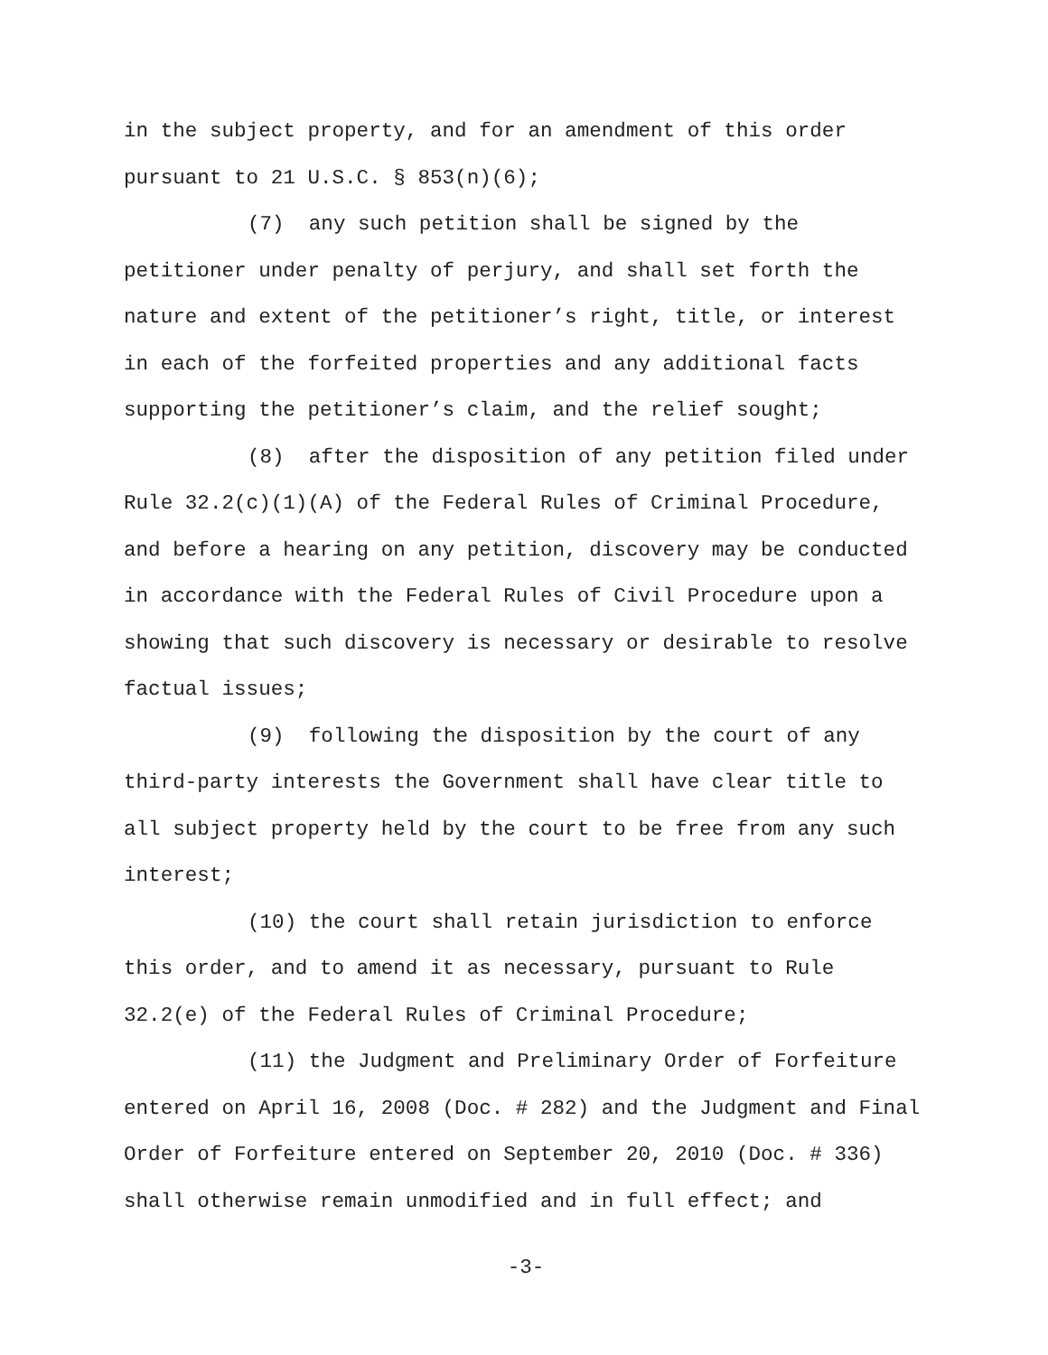in the subject property, and for an amendment of this order pursuant to 21 U.S.C. § 853(n)(6);
(7) any such petition shall be signed by the petitioner under penalty of perjury, and shall set forth the nature and extent of the petitioner’s right, title, or interest in each of the forfeited properties and any additional facts supporting the petitioner’s claim, and the relief sought;
(8) after the disposition of any petition filed under Rule 32.2(c)(1)(A) of the Federal Rules of Criminal Procedure, and before a hearing on any petition, discovery may be conducted in accordance with the Federal Rules of Civil Procedure upon a showing that such discovery is necessary or desirable to resolve factual issues;
(9) following the disposition by the court of any third-party interests the Government shall have clear title to all subject property held by the court to be free from any such interest;
(10) the court shall retain jurisdiction to enforce this order, and to amend it as necessary, pursuant to Rule 32.2(e) of the Federal Rules of Criminal Procedure;
(11) the Judgment and Preliminary Order of Forfeiture entered on April 16, 2008 (Doc. # 282) and the Judgment and Final Order of Forfeiture entered on September 20, 2010 (Doc. # 336) shall otherwise remain unmodified and in full effect; and
-3-